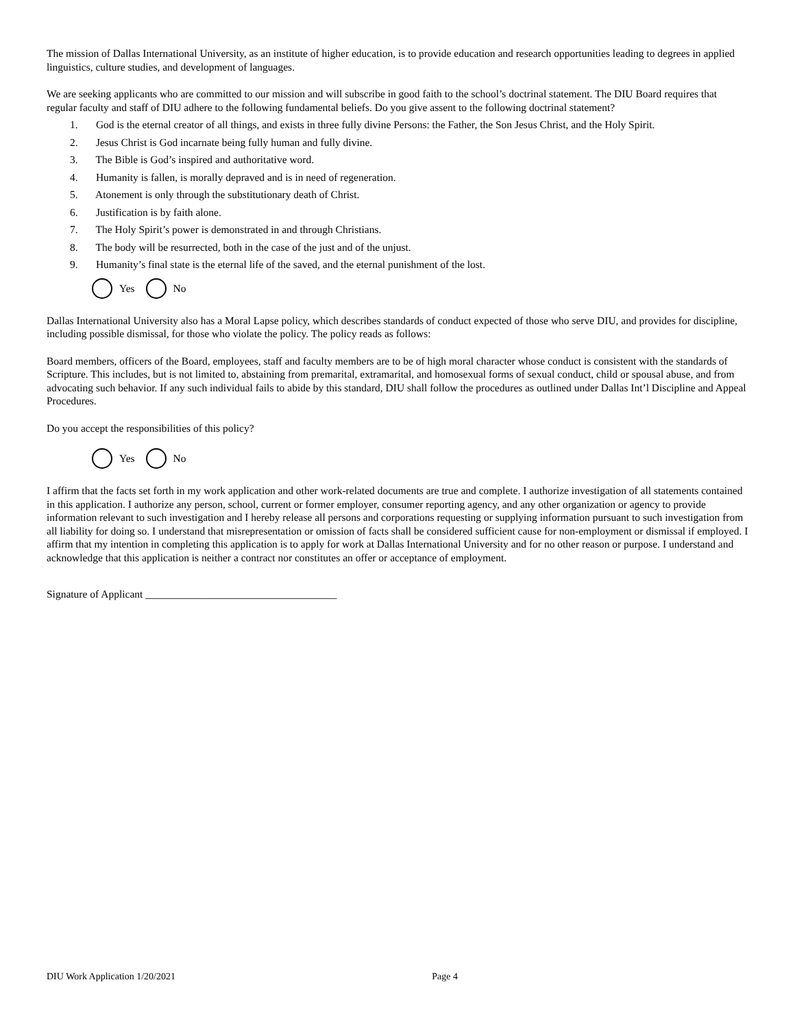The mission of Dallas International University, as an institute of higher education, is to provide education and research opportunities leading to degrees in applied linguistics, culture studies, and development of languages.
We are seeking applicants who are committed to our mission and will subscribe in good faith to the school’s doctrinal statement. The DIU Board requires that regular faculty and staff of DIU adhere to the following fundamental beliefs. Do you give assent to the following doctrinal statement?
1. God is the eternal creator of all things, and exists in three fully divine Persons: the Father, the Son Jesus Christ, and the Holy Spirit.
2. Jesus Christ is God incarnate being fully human and fully divine.
3. The Bible is God’s inspired and authoritative word.
4. Humanity is fallen, is morally depraved and is in need of regeneration.
5. Atonement is only through the substitutionary death of Christ.
6. Justification is by faith alone.
7. The Holy Spirit’s power is demonstrated in and through Christians.
8. The body will be resurrected, both in the case of the just and of the unjust.
9. Humanity’s final state is the eternal life of the saved, and the eternal punishment of the lost.
Yes No
Dallas International University also has a Moral Lapse policy, which describes standards of conduct expected of those who serve DIU, and provides for discipline, including possible dismissal, for those who violate the policy. The policy reads as follows:
Board members, officers of the Board, employees, staff and faculty members are to be of high moral character whose conduct is consistent with the standards of Scripture. This includes, but is not limited to, abstaining from premarital, extramarital, and homosexual forms of sexual conduct, child or spousal abuse, and from advocating such behavior. If any such individual fails to abide by this standard, DIU shall follow the procedures as outlined under Dallas Int’l Discipline and Appeal Procedures.
Do you accept the responsibilities of this policy?
Yes No
I affirm that the facts set forth in my work application and other work-related documents are true and complete. I authorize investigation of all statements contained in this application. I authorize any person, school, current or former employer, consumer reporting agency, and any other organization or agency to provide information relevant to such investigation and I hereby release all persons and corporations requesting or supplying information pursuant to such investigation from all liability for doing so. I understand that misrepresentation or omission of facts shall be considered sufficient cause for non-employment or dismissal if employed. I affirm that my intention in completing this application is to apply for work at Dallas International University and for no other reason or purpose. I understand and acknowledge that this application is neither a contract nor constitutes an offer or acceptance of employment.
Signature of Applicant ____________________________________
DIU Work Application 1/20/2021 Page 4